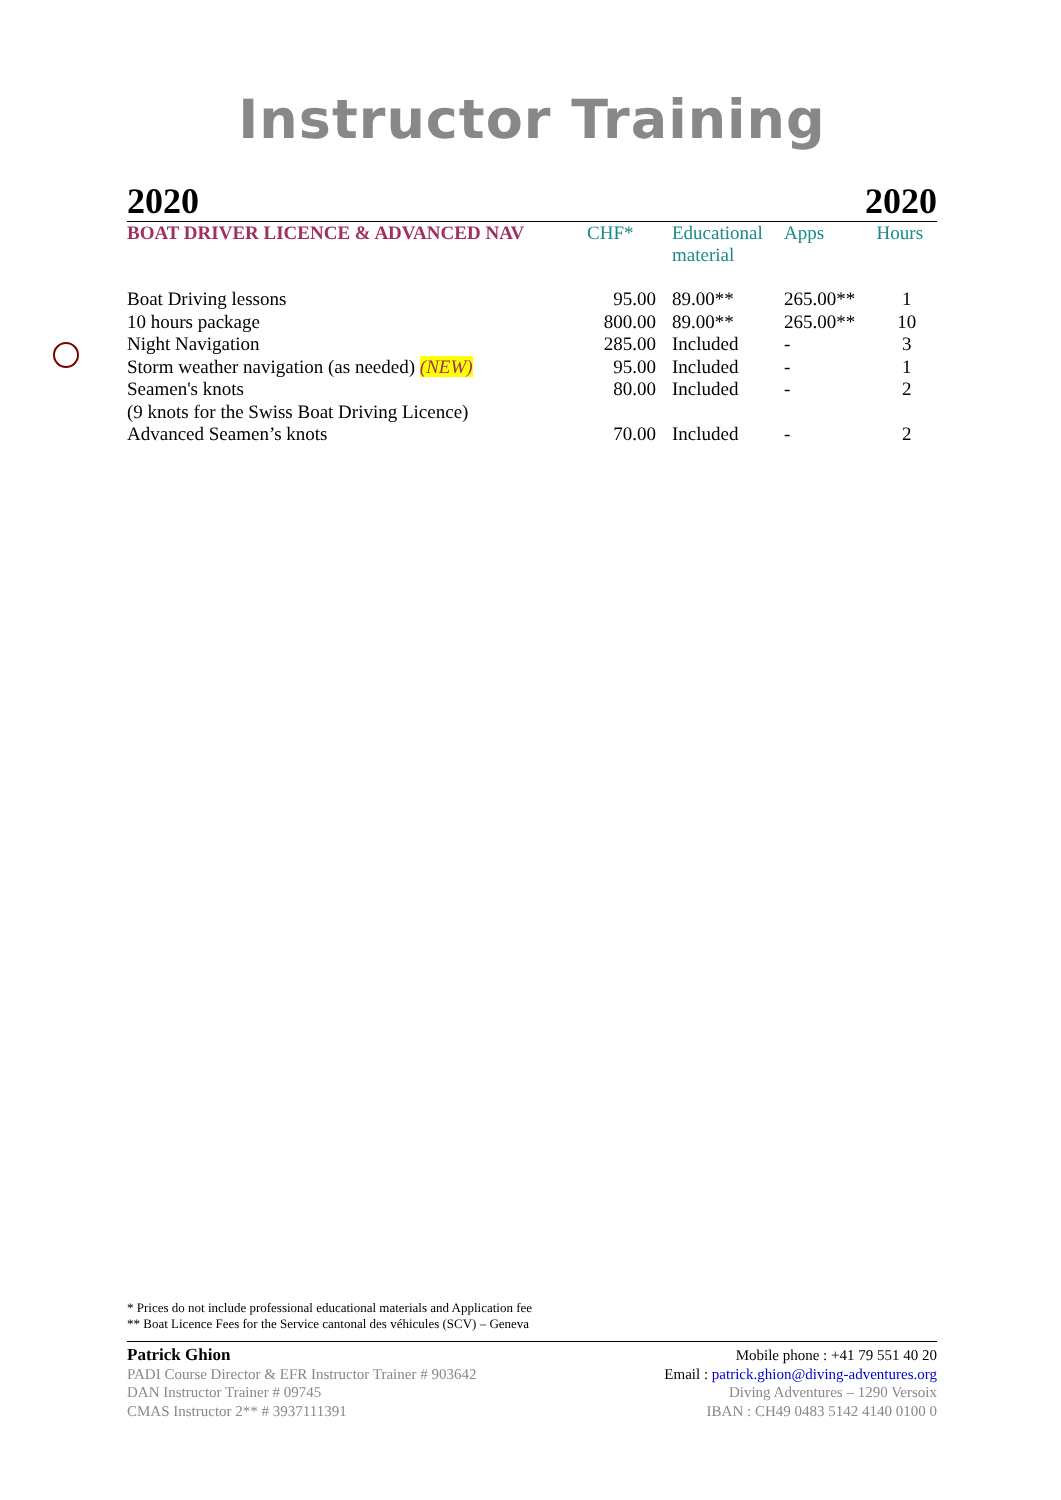Instructor Training
2020 2020
| BOAT DRIVER LICENCE & ADVANCED NAV | CHF* | Educational material | Apps | Hours |
| --- | --- | --- | --- | --- |
| Boat Driving lessons | 95.00 | 89.00** | 265.00** | 1 |
| 10 hours package | 800.00 | 89.00** | 265.00** | 10 |
| Night Navigation | 285.00 | Included | - | 3 |
| Storm weather navigation (as needed) (NEW) | 95.00 | Included | - | 1 |
| Seamen's knots | 80.00 | Included | - | 2 |
| (9 knots for the Swiss Boat Driving Licence) | | | | |
| Advanced Seamen’s knots | 70.00 | Included | - | 2 |
* Prices do not include professional educational materials and Application fee
** Boat Licence Fees for the Service cantonal des véhicules (SCV) – Geneva
Patrick Ghion
PADI Course Director & EFR Instructor Trainer # 903642
DAN Instructor Trainer # 09745
CMAS Instructor 2** # 3937111391
Mobile phone : +41 79 551 40 20
Email : patrick.ghion@diving-adventures.org
Diving Adventures – 1290 Versoix
IBAN : CH49 0483 5142 4140 0100 0